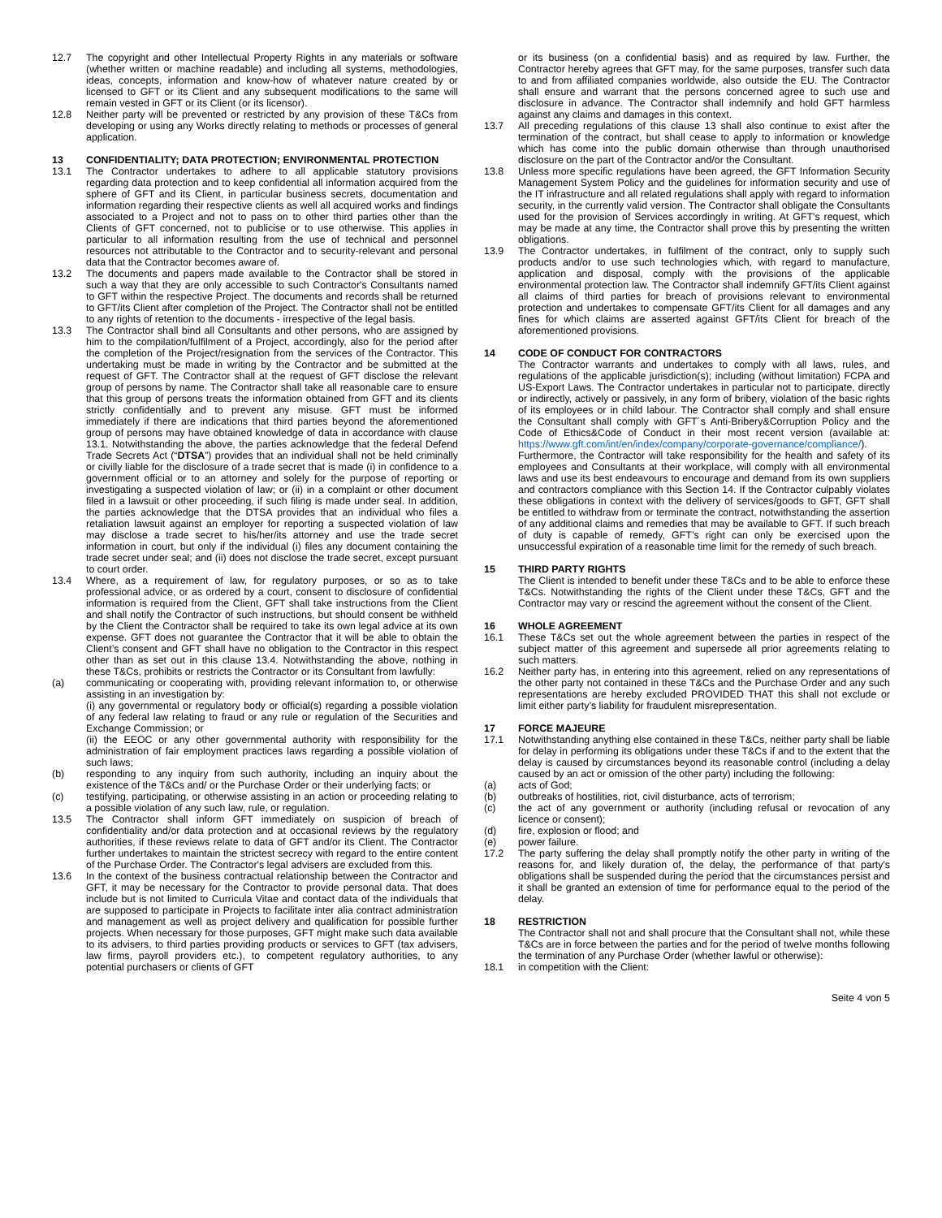12.7 The copyright and other Intellectual Property Rights in any materials or software (whether written or machine readable) and including all systems, methodologies, ideas, concepts, information and know-how of whatever nature created by or licensed to GFT or its Client and any subsequent modifications to the same will remain vested in GFT or its Client (or its licensor).
12.8 Neither party will be prevented or restricted by any provision of these T&Cs from developing or using any Works directly relating to methods or processes of general application.
13 CONFIDENTIALITY; DATA PROTECTION; ENVIRONMENTAL PROTECTION
13.1 The Contractor undertakes to adhere to all applicable statutory provisions regarding data protection and to keep confidential all information acquired from the sphere of GFT and its Client, in particular business secrets, documentation and information regarding their respective clients as well all acquired works and findings associated to a Project and not to pass on to other third parties other than the Clients of GFT concerned, not to publicise or to use otherwise. This applies in particular to all information resulting from the use of technical and personnel resources not attributable to the Contractor and to security-relevant and personal data that the Contractor becomes aware of.
13.2 The documents and papers made available to the Contractor shall be stored in such a way that they are only accessible to such Contractor's Consultants named to GFT within the respective Project. The documents and records shall be returned to GFT/its Client after completion of the Project. The Contractor shall not be entitled to any rights of retention to the documents - irrespective of the legal basis.
13.3 The Contractor shall bind all Consultants and other persons, who are assigned by him to the compilation/fulfilment of a Project, accordingly, also for the period after the completion of the Project/resignation from the services of the Contractor. This undertaking must be made in writing by the Contractor and be submitted at the request of GFT. The Contractor shall at the request of GFT disclose the relevant group of persons by name. The Contractor shall take all reasonable care to ensure that this group of persons treats the information obtained from GFT and its clients strictly confidentially and to prevent any misuse. GFT must be informed immediately if there are indications that third parties beyond the aforementioned group of persons may have obtained knowledge of data in accordance with clause 13.1. Notwithstanding the above, the parties acknowledge that the federal Defend Trade Secrets Act (“DTSA”) provides that an individual shall not be held criminally or civilly liable for the disclosure of a trade secret that is made (i) in confidence to a government official or to an attorney and solely for the purpose of reporting or investigating a suspected violation of law; or (ii) in a complaint or other document filed in a lawsuit or other proceeding, if such filing is made under seal. In addition, the parties acknowledge that the DTSA provides that an individual who files a retaliation lawsuit against an employer for reporting a suspected violation of law may disclose a trade secret to his/her/its attorney and use the trade secret information in court, but only if the individual (i) files any document containing the trade secret under seal; and (ii) does not disclose the trade secret, except pursuant to court order.
13.4 Where, as a requirement of law, for regulatory purposes, or so as to take professional advice, or as ordered by a court, consent to disclosure of confidential information is required from the Client, GFT shall take instructions from the Client and shall notify the Contractor of such instructions, but should consent be withheld by the Client the Contractor shall be required to take its own legal advice at its own expense. GFT does not guarantee the Contractor that it will be able to obtain the Client’s consent and GFT shall have no obligation to the Contractor in this respect other than as set out in this clause 13.4. Notwithstanding the above, nothing in these T&Cs, prohibits or restricts the Contractor or its Consultant from lawfully:
(a) communicating or cooperating with, providing relevant information to, or otherwise assisting in an investigation by:
(i) any governmental or regulatory body or official(s) regarding a possible violation of any federal law relating to fraud or any rule or regulation of the Securities and Exchange Commission; or
(ii) the EEOC or any other governmental authority with responsibility for the administration of fair employment practices laws regarding a possible violation of such laws;
(b) responding to any inquiry from such authority, including an inquiry about the existence of the T&Cs and/ or the Purchase Order or their underlying facts; or
(c) testifying, participating, or otherwise assisting in an action or proceeding relating to a possible violation of any such law, rule, or regulation.
13.5 The Contractor shall inform GFT immediately on suspicion of breach of confidentiality and/or data protection and at occasional reviews by the regulatory authorities, if these reviews relate to data of GFT and/or its Client. The Contractor further undertakes to maintain the strictest secrecy with regard to the entire content of the Purchase Order. The Contractor's legal advisers are excluded from this.
13.6 In the context of the business contractual relationship between the Contractor and GFT, it may be necessary for the Contractor to provide personal data. That does include but is not limited to Curricula Vitae and contact data of the individuals that are supposed to participate in Projects to facilitate inter alia contract administration and management as well as project delivery and qualification for possible further projects. When necessary for those purposes, GFT might make such data available to its advisers, to third parties providing products or services to GFT (tax advisers, law firms, payroll providers etc.), to competent regulatory authorities, to any potential purchasers or clients of GFT
or its business (on a confidential basis) and as required by law. Further, the Contractor hereby agrees that GFT may, for the same purposes, transfer such data to and from affiliated companies worldwide, also outside the EU. The Contractor shall ensure and warrant that the persons concerned agree to such use and disclosure in advance. The Contractor shall indemnify and hold GFT harmless against any claims and damages in this context.
13.7 All preceding regulations of this clause 13 shall also continue to exist after the termination of the contract, but shall cease to apply to information or knowledge which has come into the public domain otherwise than through unauthorised disclosure on the part of the Contractor and/or the Consultant.
13.8 Unless more specific regulations have been agreed, the GFT Information Security Management System Policy and the guidelines for information security and use of the IT infrastructure and all related regulations shall apply with regard to information security, in the currently valid version. The Contractor shall obligate the Consultants used for the provision of Services accordingly in writing. At GFT's request, which may be made at any time, the Contractor shall prove this by presenting the written obligations.
13.9 The Contractor undertakes, in fulfilment of the contract, only to supply such products and/or to use such technologies which, with regard to manufacture, application and disposal, comply with the provisions of the applicable environmental protection law. The Contractor shall indemnify GFT/its Client against all claims of third parties for breach of provisions relevant to environmental protection and undertakes to compensate GFT/its Client for all damages and any fines for which claims are asserted against GFT/its Client for breach of the aforementioned provisions.
14 CODE OF CONDUCT FOR CONTRACTORS
The Contractor warrants and undertakes to comply with all laws, rules, and regulations of the applicable jurisdiction(s); including (without limitation) FCPA and US-Export Laws. The Contractor undertakes in particular not to participate, directly or indirectly, actively or passively, in any form of bribery, violation of the basic rights of its employees or in child labour. The Contractor shall comply and shall ensure the Consultant shall comply with GFT´s Anti-Bribery&Corruption Policy and the Code of Ethics&Code of Conduct in their most recent version (available at: https://www.gft.com/int/en/index/company/corporate-governance/compliance/). Furthermore, the Contractor will take responsibility for the health and safety of its employees and Consultants at their workplace, will comply with all environmental laws and use its best endeavours to encourage and demand from its own suppliers and contractors compliance with this Section 14. If the Contractor culpably violates these obligations in context with the delivery of services/goods to GFT, GFT shall be entitled to withdraw from or terminate the contract, notwithstanding the assertion of any additional claims and remedies that may be available to GFT. If such breach of duty is capable of remedy, GFT’s right can only be exercised upon the unsuccessful expiration of a reasonable time limit for the remedy of such breach.
15 THIRD PARTY RIGHTS
The Client is intended to benefit under these T&Cs and to be able to enforce these T&Cs. Notwithstanding the rights of the Client under these T&Cs, GFT and the Contractor may vary or rescind the agreement without the consent of the Client.
16 WHOLE AGREEMENT
16.1 These T&Cs set out the whole agreement between the parties in respect of the subject matter of this agreement and supersede all prior agreements relating to such matters.
16.2 Neither party has, in entering into this agreement, relied on any representations of the other party not contained in these T&Cs and the Purchase Order and any such representations are hereby excluded PROVIDED THAT this shall not exclude or limit either party’s liability for fraudulent misrepresentation.
17 FORCE MAJEURE
17.1 Notwithstanding anything else contained in these T&Cs, neither party shall be liable for delay in performing its obligations under these T&Cs if and to the extent that the delay is caused by circumstances beyond its reasonable control (including a delay caused by an act or omission of the other party) including the following:
(a) acts of God;
(b) outbreaks of hostilities, riot, civil disturbance, acts of terrorism;
(c) the act of any government or authority (including refusal or revocation of any licence or consent);
(d) fire, explosion or flood; and
(e) power failure.
17.2 The party suffering the delay shall promptly notify the other party in writing of the reasons for, and likely duration of, the delay, the performance of that party's obligations shall be suspended during the period that the circumstances persist and it shall be granted an extension of time for performance equal to the period of the delay.
18 RESTRICTION
The Contractor shall not and shall procure that the Consultant shall not, while these T&Cs are in force between the parties and for the period of twelve months following the termination of any Purchase Order (whether lawful or otherwise):
18.1 in competition with the Client:
Seite 4 von 5